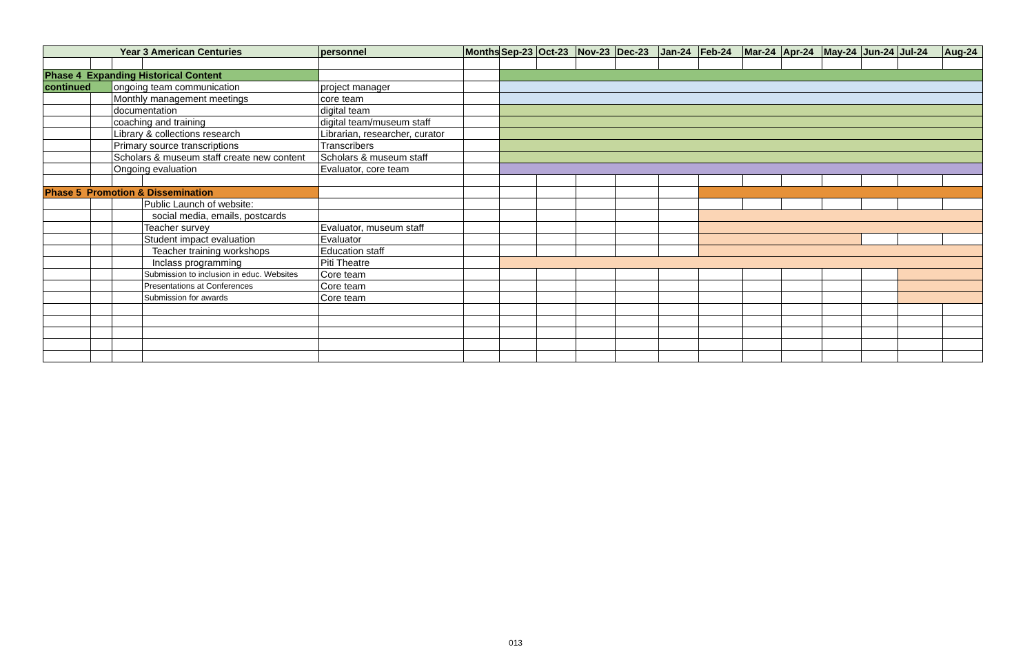| Year 3 American Centuries | | | | personnel | Months | Sep-23 | Oct-23 | Nov-23 | Dec-23 | Jan-24 | Feb-24 | Mar-24 | Apr-24 | May-24 | Jun-24 | Jul-24 | Aug-24 |
| --- | --- | --- | --- | --- | --- | --- | --- | --- | --- | --- | --- | --- | --- | --- | --- | --- | --- |
| Phase 4 Expanding Historical Content | | | | | | | | | | | | | | | | | |
| continued | | ongoing team communication | | project manager | | | | | | | | | | | | | |
| | | Monthly management meetings | | core team | | | | | | | | | | | | | |
| | | documentation | | digital team | | | | | | | | | | | | | |
| | | coaching and training | | digital team/museum staff | | | | | | | | | | | | | |
| | | Library & collections research | | Librarian, researcher, curator | | | | | | | | | | | | | |
| | | Primary source transcriptions | | Transcribers | | | | | | | | | | | | | |
| | | Scholars & museum staff create new content | | Scholars & museum staff | | | | | | | | | | | | | |
| | | Ongoing evaluation | | Evaluator, core team | | | | | | | | | | | | | |
| Phase 5 Promotion & Dissemination | | | | | | | | | | | | | | | | | |
| | | | Public Launch of website: | | | | | | | | | | | | | | |
| | | | social media, emails, postcards | | | | | | | | | | | | | | |
| | | | Teacher survey | Evaluator, museum staff | | | | | | | | | | | | | |
| | | | Student impact evaluation | Evaluator | | | | | | | | | | | | | |
| | | | Teacher training workshops | Education staff | | | | | | | | | | | | | |
| | | | Inclass programming | Piti Theatre | | | | | | | | | | | | | |
| | | | Submission to inclusion in educ. Websites | Core team | | | | | | | | | | | | | |
| | | | Presentations at Conferences | Core team | | | | | | | | | | | | | |
| | | | Submission for awards | Core team | | | | | | | | | | | | | |
013